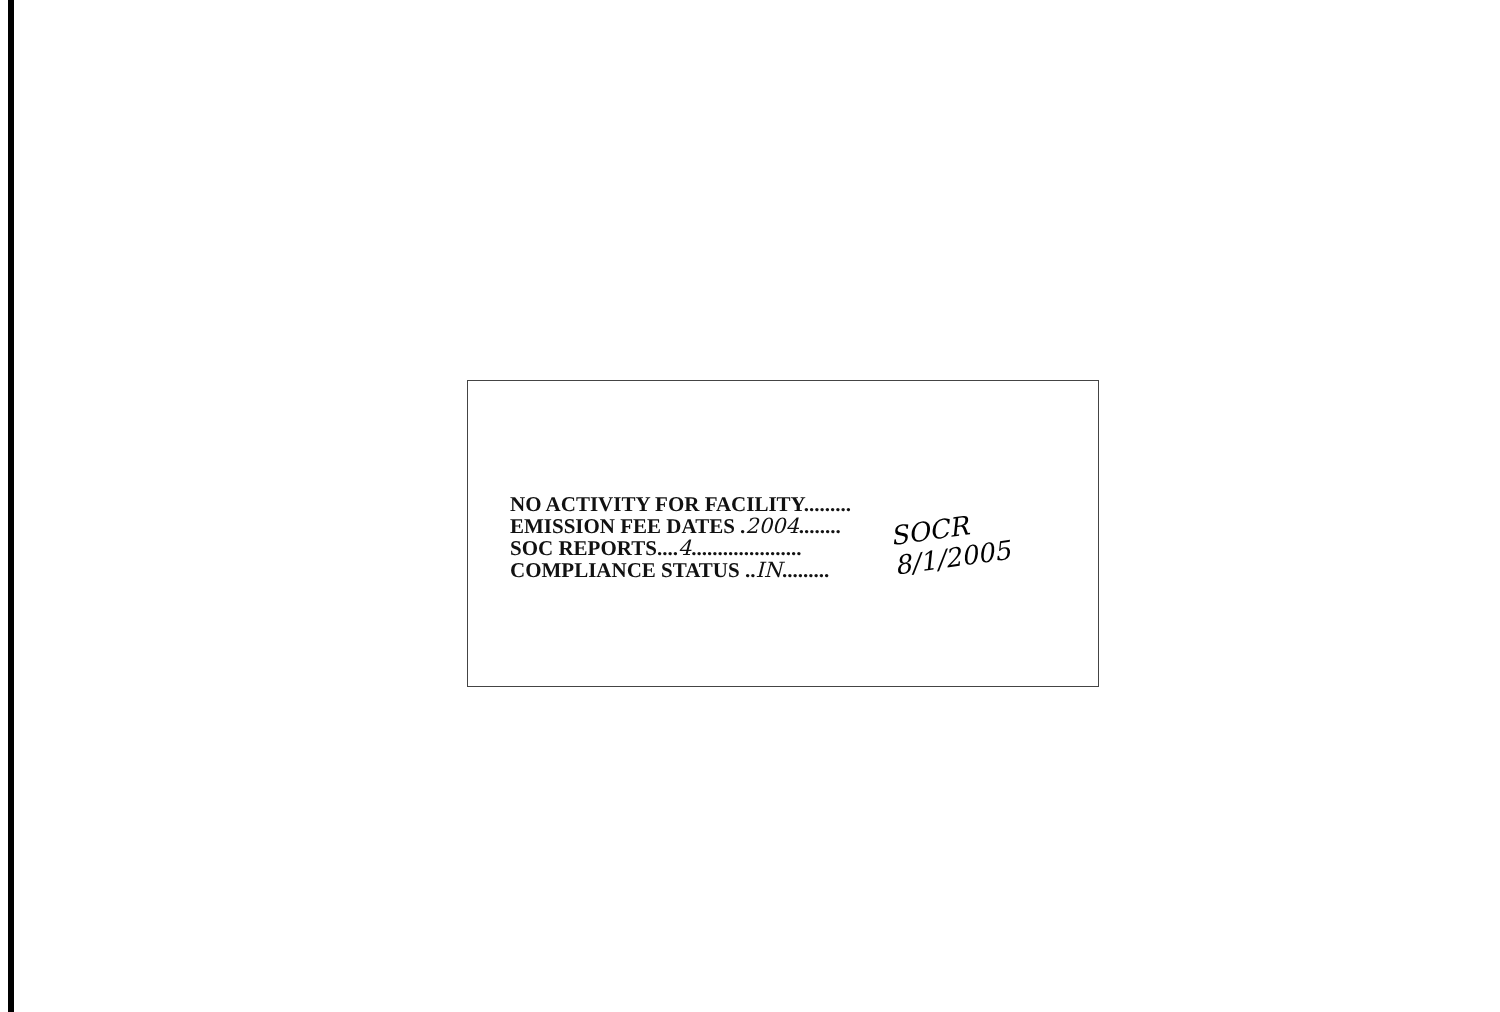NO ACTIVITY FOR FACILITY.........
EMISSION FEE DATES .2004........
SOC REPORTS....4.....................
COMPLIANCE STATUS ..IN.........
SOCR
8/1/2005